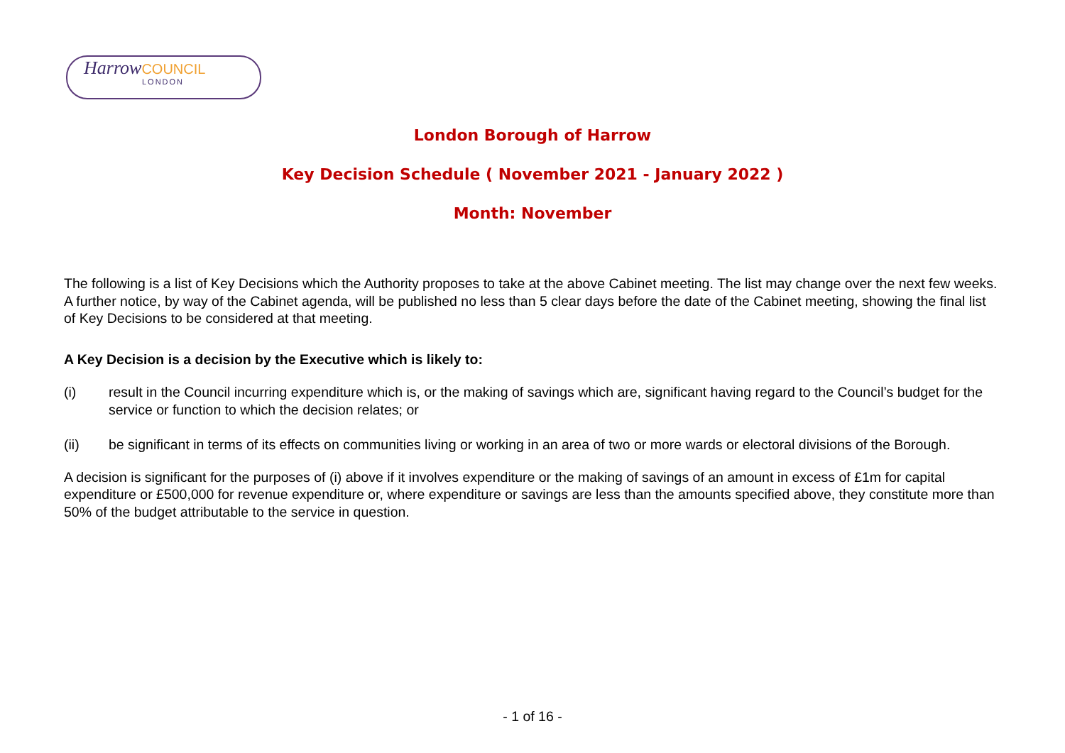Harrow COUNCIL
LONDON
London Borough of Harrow
Key Decision Schedule ( November 2021 - January 2022 )
Month: November
The following is a list of Key Decisions which the Authority proposes to take at the above Cabinet meeting. The list may change over the next few weeks. A further notice, by way of the Cabinet agenda, will be published no less than 5 clear days before the date of the Cabinet meeting, showing the final list of Key Decisions to be considered at that meeting.
A Key Decision is a decision by the Executive which is likely to:
(i) result in the Council incurring expenditure which is, or the making of savings which are, significant having regard to the Council’s budget for the service or function to which the decision relates; or
(ii) be significant in terms of its effects on communities living or working in an area of two or more wards or electoral divisions of the Borough.
A decision is significant for the purposes of (i) above if it involves expenditure or the making of savings of an amount in excess of £1m for capital expenditure or £500,000 for revenue expenditure or, where expenditure or savings are less than the amounts specified above, they constitute more than 50% of the budget attributable to the service in question.
- 1 of 16 -